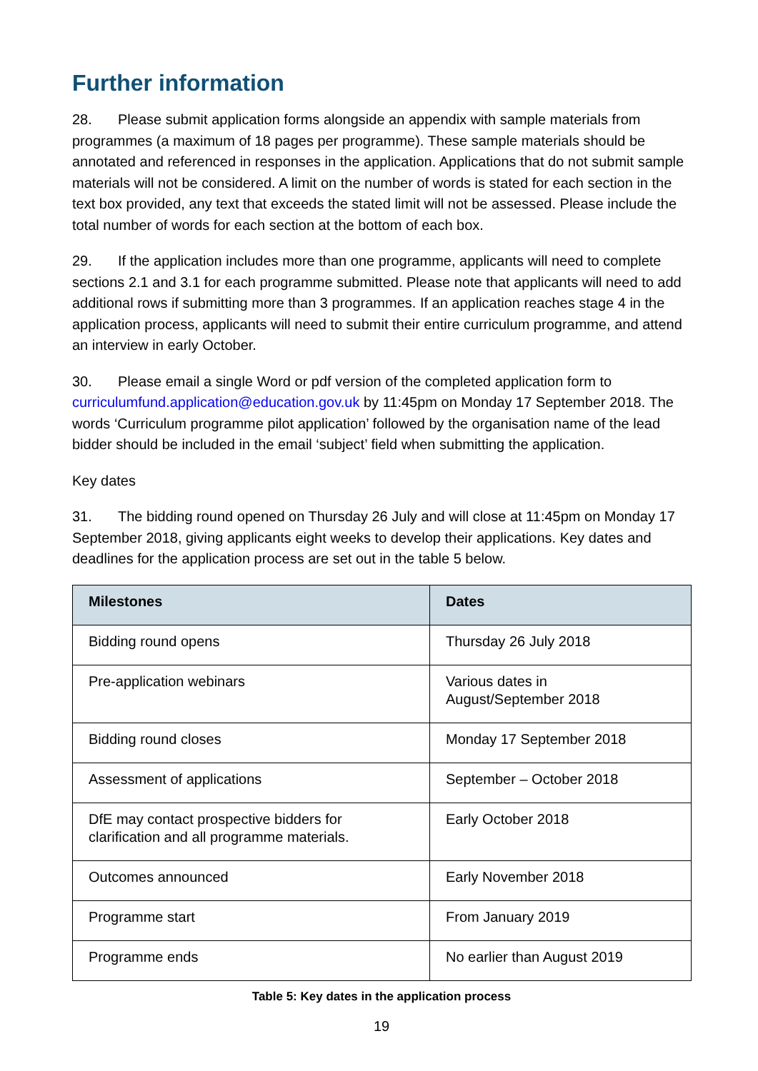Further information
28. Please submit application forms alongside an appendix with sample materials from programmes (a maximum of 18 pages per programme). These sample materials should be annotated and referenced in responses in the application. Applications that do not submit sample materials will not be considered. A limit on the number of words is stated for each section in the text box provided, any text that exceeds the stated limit will not be assessed. Please include the total number of words for each section at the bottom of each box.
29. If the application includes more than one programme, applicants will need to complete sections 2.1 and 3.1 for each programme submitted. Please note that applicants will need to add additional rows if submitting more than 3 programmes. If an application reaches stage 4 in the application process, applicants will need to submit their entire curriculum programme, and attend an interview in early October.
30. Please email a single Word or pdf version of the completed application form to curriculumfund.application@education.gov.uk by 11:45pm on Monday 17 September 2018. The words ‘Curriculum programme pilot application’ followed by the organisation name of the lead bidder should be included in the email ‘subject’ field when submitting the application.
Key dates
31. The bidding round opened on Thursday 26 July and will close at 11:45pm on Monday 17 September 2018, giving applicants eight weeks to develop their applications. Key dates and deadlines for the application process are set out in the table 5 below.
| Milestones | Dates |
| --- | --- |
| Bidding round opens | Thursday 26 July 2018 |
| Pre-application webinars | Various dates in August/September 2018 |
| Bidding round closes | Monday 17 September 2018 |
| Assessment of applications | September – October 2018 |
| DfE may contact prospective bidders for clarification and all programme materials. | Early October 2018 |
| Outcomes announced | Early November 2018 |
| Programme start | From January 2019 |
| Programme ends | No earlier than August 2019 |
Table 5: Key dates in the application process
19